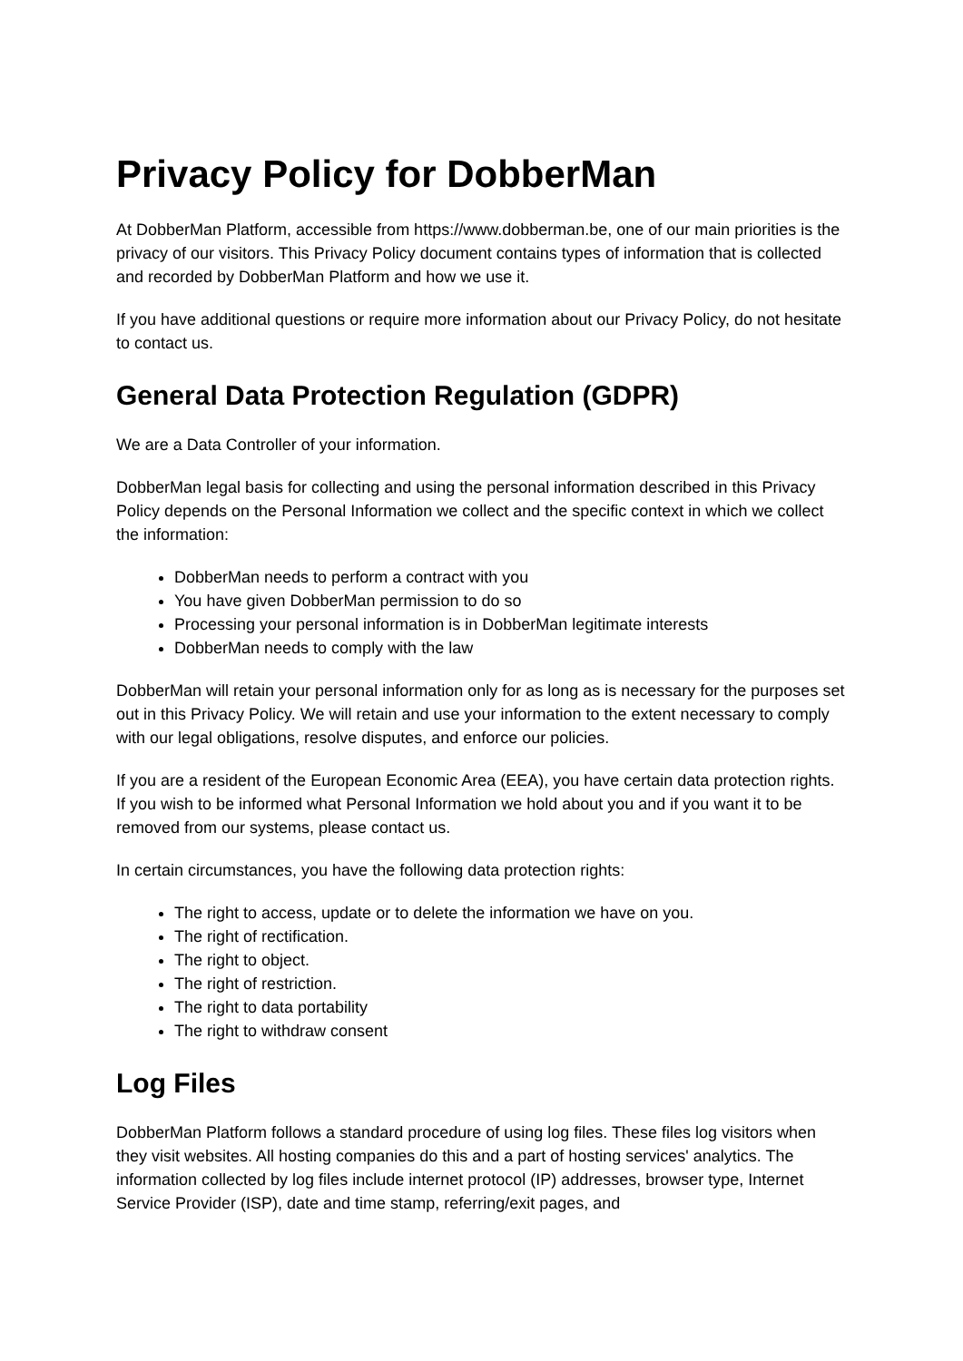Privacy Policy for DobberMan
At DobberMan Platform, accessible from https://www.dobberman.be, one of our main priorities is the privacy of our visitors. This Privacy Policy document contains types of information that is collected and recorded by DobberMan Platform and how we use it.
If you have additional questions or require more information about our Privacy Policy, do not hesitate to contact us.
General Data Protection Regulation (GDPR)
We are a Data Controller of your information.
DobberMan legal basis for collecting and using the personal information described in this Privacy Policy depends on the Personal Information we collect and the specific context in which we collect the information:
DobberMan needs to perform a contract with you
You have given DobberMan permission to do so
Processing your personal information is in DobberMan legitimate interests
DobberMan needs to comply with the law
DobberMan will retain your personal information only for as long as is necessary for the purposes set out in this Privacy Policy. We will retain and use your information to the extent necessary to comply with our legal obligations, resolve disputes, and enforce our policies.
If you are a resident of the European Economic Area (EEA), you have certain data protection rights. If you wish to be informed what Personal Information we hold about you and if you want it to be removed from our systems, please contact us.
In certain circumstances, you have the following data protection rights:
The right to access, update or to delete the information we have on you.
The right of rectification.
The right to object.
The right of restriction.
The right to data portability
The right to withdraw consent
Log Files
DobberMan Platform follows a standard procedure of using log files. These files log visitors when they visit websites. All hosting companies do this and a part of hosting services' analytics. The information collected by log files include internet protocol (IP) addresses, browser type, Internet Service Provider (ISP), date and time stamp, referring/exit pages, and